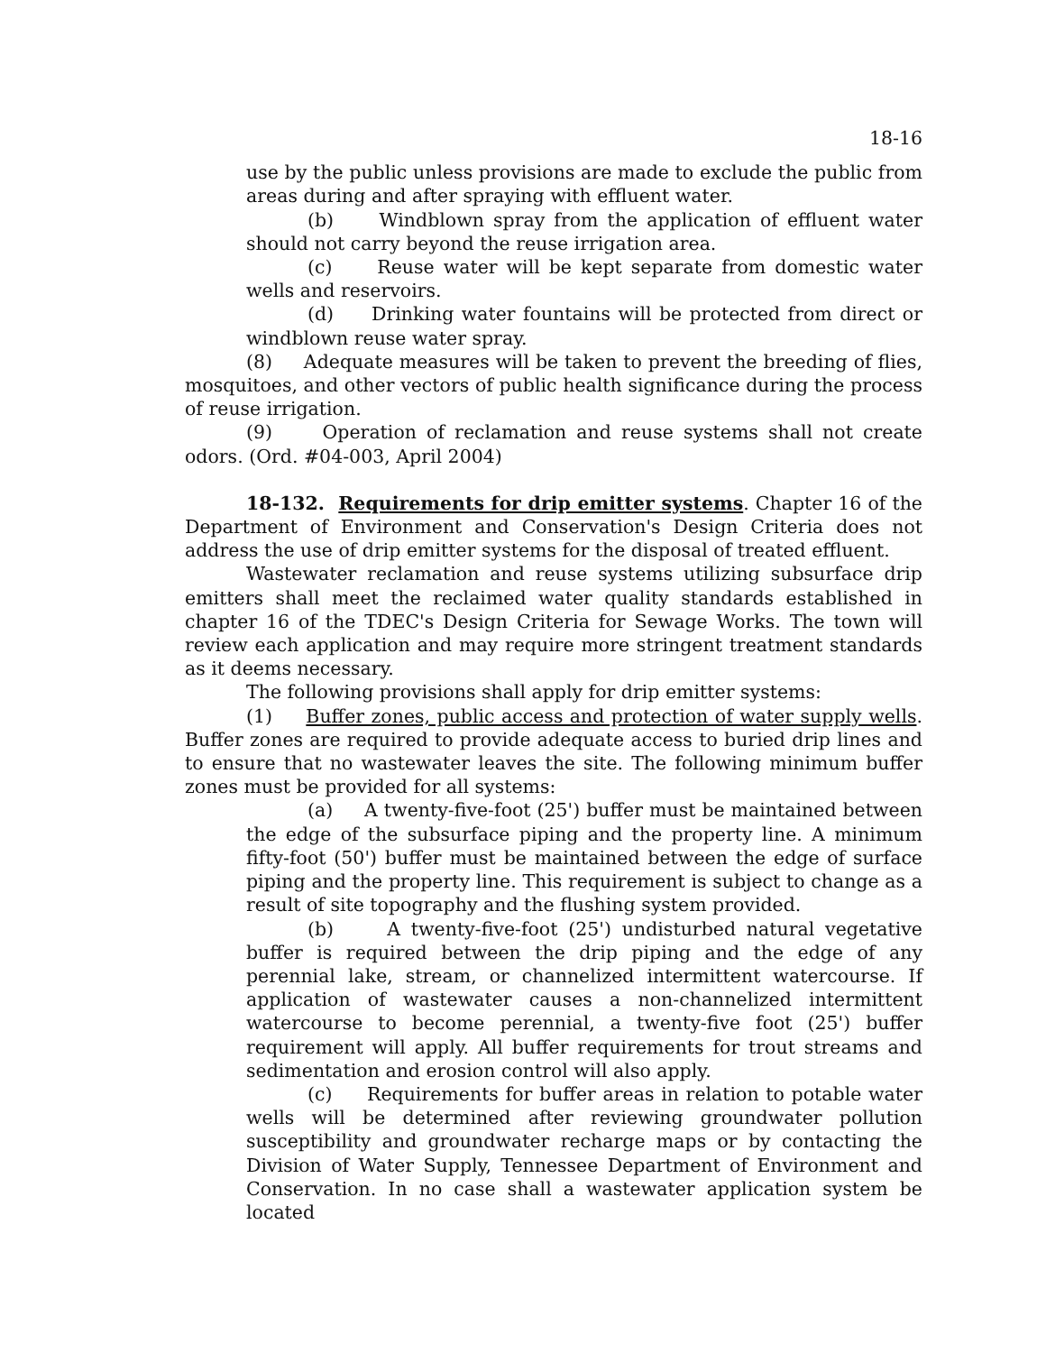18-16
use by the public unless provisions are made to exclude the public from areas during and after spraying with effluent water.
(b) Windblown spray from the application of effluent water should not carry beyond the reuse irrigation area.
(c) Reuse water will be kept separate from domestic water wells and reservoirs.
(d) Drinking water fountains will be protected from direct or windblown reuse water spray.
(8) Adequate measures will be taken to prevent the breeding of flies, mosquitoes, and other vectors of public health significance during the process of reuse irrigation.
(9) Operation of reclamation and reuse systems shall not create odors. (Ord. #04-003, April 2004)
18-132. Requirements for drip emitter systems. Chapter 16 of the Department of Environment and Conservation's Design Criteria does not address the use of drip emitter systems for the disposal of treated effluent.
Wastewater reclamation and reuse systems utilizing subsurface drip emitters shall meet the reclaimed water quality standards established in chapter 16 of the TDEC's Design Criteria for Sewage Works. The town will review each application and may require more stringent treatment standards as it deems necessary.
The following provisions shall apply for drip emitter systems:
(1) Buffer zones, public access and protection of water supply wells. Buffer zones are required to provide adequate access to buried drip lines and to ensure that no wastewater leaves the site. The following minimum buffer zones must be provided for all systems:
(a) A twenty-five-foot (25') buffer must be maintained between the edge of the subsurface piping and the property line. A minimum fifty-foot (50') buffer must be maintained between the edge of surface piping and the property line. This requirement is subject to change as a result of site topography and the flushing system provided.
(b) A twenty-five-foot (25') undisturbed natural vegetative buffer is required between the drip piping and the edge of any perennial lake, stream, or channelized intermittent watercourse. If application of wastewater causes a non-channelized intermittent watercourse to become perennial, a twenty-five foot (25') buffer requirement will apply. All buffer requirements for trout streams and sedimentation and erosion control will also apply.
(c) Requirements for buffer areas in relation to potable water wells will be determined after reviewing groundwater pollution susceptibility and groundwater recharge maps or by contacting the Division of Water Supply, Tennessee Department of Environment and Conservation. In no case shall a wastewater application system be located